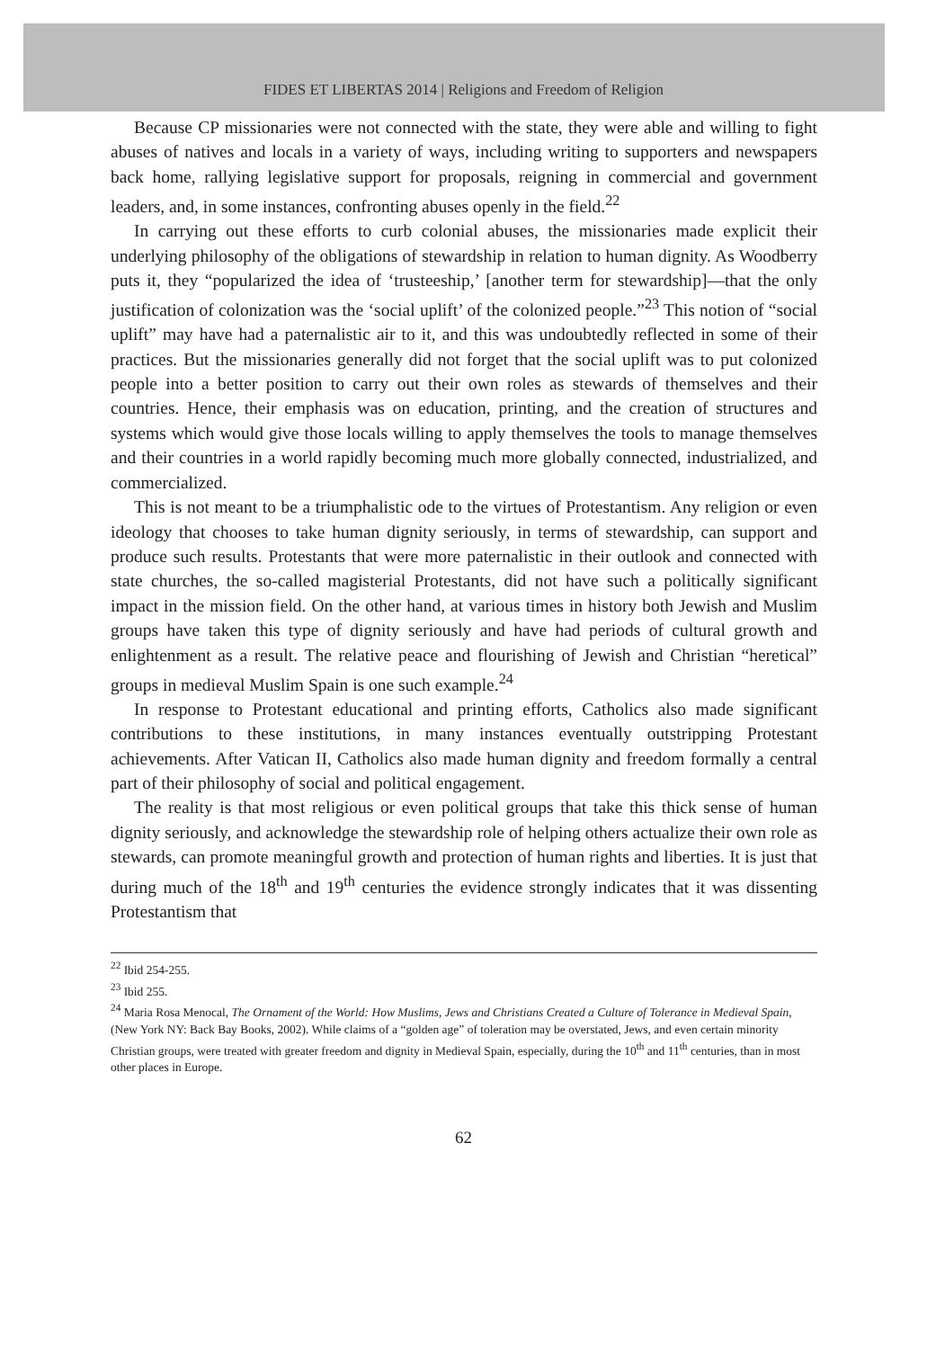FIDES ET LIBERTAS 2014 | Religions and Freedom of Religion
Because CP missionaries were not connected with the state, they were able and willing to fight abuses of natives and locals in a variety of ways, including writing to supporters and newspapers back home, rallying legislative support for proposals, reigning in commercial and government leaders, and, in some instances, confronting abuses openly in the field.<sup>22</sup>
In carrying out these efforts to curb colonial abuses, the missionaries made explicit their underlying philosophy of the obligations of stewardship in relation to human dignity. As Woodberry puts it, they “popularized the idea of ‘trusteeship,’ [another term for stewardship]—that the only justification of colonization was the ‘social uplift’ of the colonized people.”<sup>23</sup> This notion of “social uplift” may have had a paternalistic air to it, and this was undoubtedly reflected in some of their practices. But the missionaries generally did not forget that the social uplift was to put colonized people into a better position to carry out their own roles as stewards of themselves and their countries. Hence, their emphasis was on education, printing, and the creation of structures and systems which would give those locals willing to apply themselves the tools to manage themselves and their countries in a world rapidly becoming much more globally connected, industrialized, and commercialized.
This is not meant to be a triumphalistic ode to the virtues of Protestantism. Any religion or even ideology that chooses to take human dignity seriously, in terms of stewardship, can support and produce such results. Protestants that were more paternalistic in their outlook and connected with state churches, the so-called magisterial Protestants, did not have such a politically significant impact in the mission field. On the other hand, at various times in history both Jewish and Muslim groups have taken this type of dignity seriously and have had periods of cultural growth and enlightenment as a result. The relative peace and flourishing of Jewish and Christian “heretical” groups in medieval Muslim Spain is one such example.<sup>24</sup>
In response to Protestant educational and printing efforts, Catholics also made significant contributions to these institutions, in many instances eventually outstripping Protestant achievements. After Vatican II, Catholics also made human dignity and freedom formally a central part of their philosophy of social and political engagement.
The reality is that most religious or even political groups that take this thick sense of human dignity seriously, and acknowledge the stewardship role of helping others actualize their own role as stewards, can promote meaningful growth and protection of human rights and liberties. It is just that during much of the 18<sup>th</sup> and 19<sup>th</sup> centuries the evidence strongly indicates that it was dissenting Protestantism that
<sup>22</sup> Ibid 254-255.
<sup>23</sup> Ibid 255.
<sup>24</sup> Maria Rosa Menocal, The Ornament of the World: How Muslims, Jews and Christians Created a Culture of Tolerance in Medieval Spain, (New York NY: Back Bay Books, 2002). While claims of a “golden age” of toleration may be overstated, Jews, and even certain minority Christian groups, were treated with greater freedom and dignity in Medieval Spain, especially, during the 10<sup>th</sup> and 11<sup>th</sup> centuries, than in most other places in Europe.
62